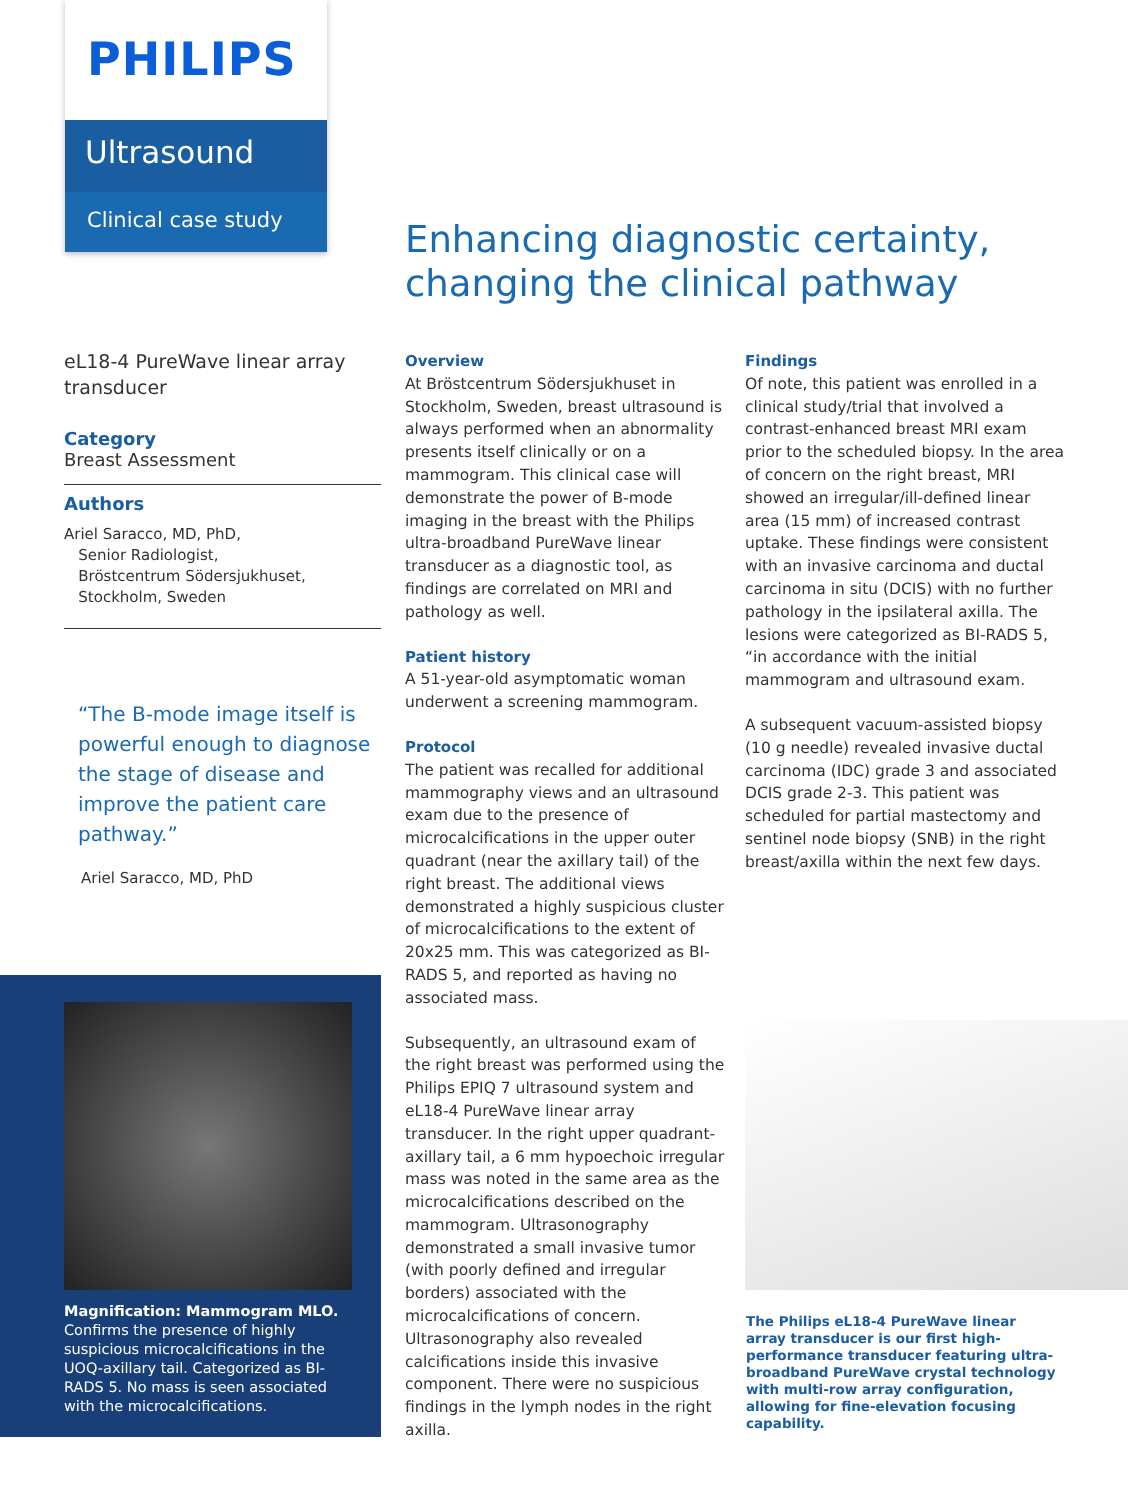PHILIPS
Ultrasound
Clinical case study
Enhancing diagnostic certainty,
changing the clinical pathway
eL18-4 PureWave linear array transducer
Category
Breast Assessment
Authors
Ariel Saracco, MD, PhD,
Senior Radiologist,
Bröstcentrum Södersjukhuset,
Stockholm, Sweden
“The B-mode image itself is powerful enough to diagnose the stage of disease and improve the patient care pathway.”
Ariel Saracco, MD, PhD
Magnification: Mammogram MLO. Confirms the presence of highly suspicious microcalcifications in the UOQ-axillary tail. Categorized as BI-RADS 5. No mass is seen associated with the microcalcifications.
Overview
At Bröstcentrum Södersjukhuset in Stockholm, Sweden, breast ultrasound is always performed when an abnormality presents itself clinically or on a mammogram. This clinical case will demonstrate the power of B-mode imaging in the breast with the Philips ultra-broadband PureWave linear transducer as a diagnostic tool, as findings are correlated on MRI and pathology as well.
Patient history
A 51-year-old asymptomatic woman underwent a screening mammogram.
Protocol
The patient was recalled for additional mammography views and an ultrasound exam due to the presence of microcalcifications in the upper outer quadrant (near the axillary tail) of the right breast. The additional views demonstrated a highly suspicious cluster of microcalcifications to the extent of 20x25 mm. This was categorized as BI-RADS 5, and reported as having no associated mass.
Subsequently, an ultrasound exam of the right breast was performed using the Philips EPIQ 7 ultrasound system and eL18-4 PureWave linear array transducer. In the right upper quadrant-axillary tail, a 6 mm hypoechoic irregular mass was noted in the same area as the microcalcifications described on the mammogram. Ultrasonography demonstrated a small invasive tumor (with poorly defined and irregular borders) associated with the microcalcifications of concern. Ultrasonography also revealed calcifications inside this invasive component. There were no suspicious findings in the lymph nodes in the right axilla.
Findings
Of note, this patient was enrolled in a clinical study/trial that involved a contrast-enhanced breast MRI exam prior to the scheduled biopsy. In the area of concern on the right breast, MRI showed an irregular/ill-defined linear area (15 mm) of increased contrast uptake. These findings were consistent with an invasive carcinoma and ductal carcinoma in situ (DCIS) with no further pathology in the ipsilateral axilla. The lesions were categorized as BI-RADS 5, “in accordance with the initial mammogram and ultrasound exam.
A subsequent vacuum-assisted biopsy (10 g needle) revealed invasive ductal carcinoma (IDC) grade 3 and associated DCIS grade 2-3. This patient was scheduled for partial mastectomy and sentinel node biopsy (SNB) in the right breast/axilla within the next few days.
The Philips eL18-4 PureWave linear array transducer is our first high-performance transducer featuring ultra-broadband PureWave crystal technology with multi-row array configuration, allowing for fine-elevation focusing capability.